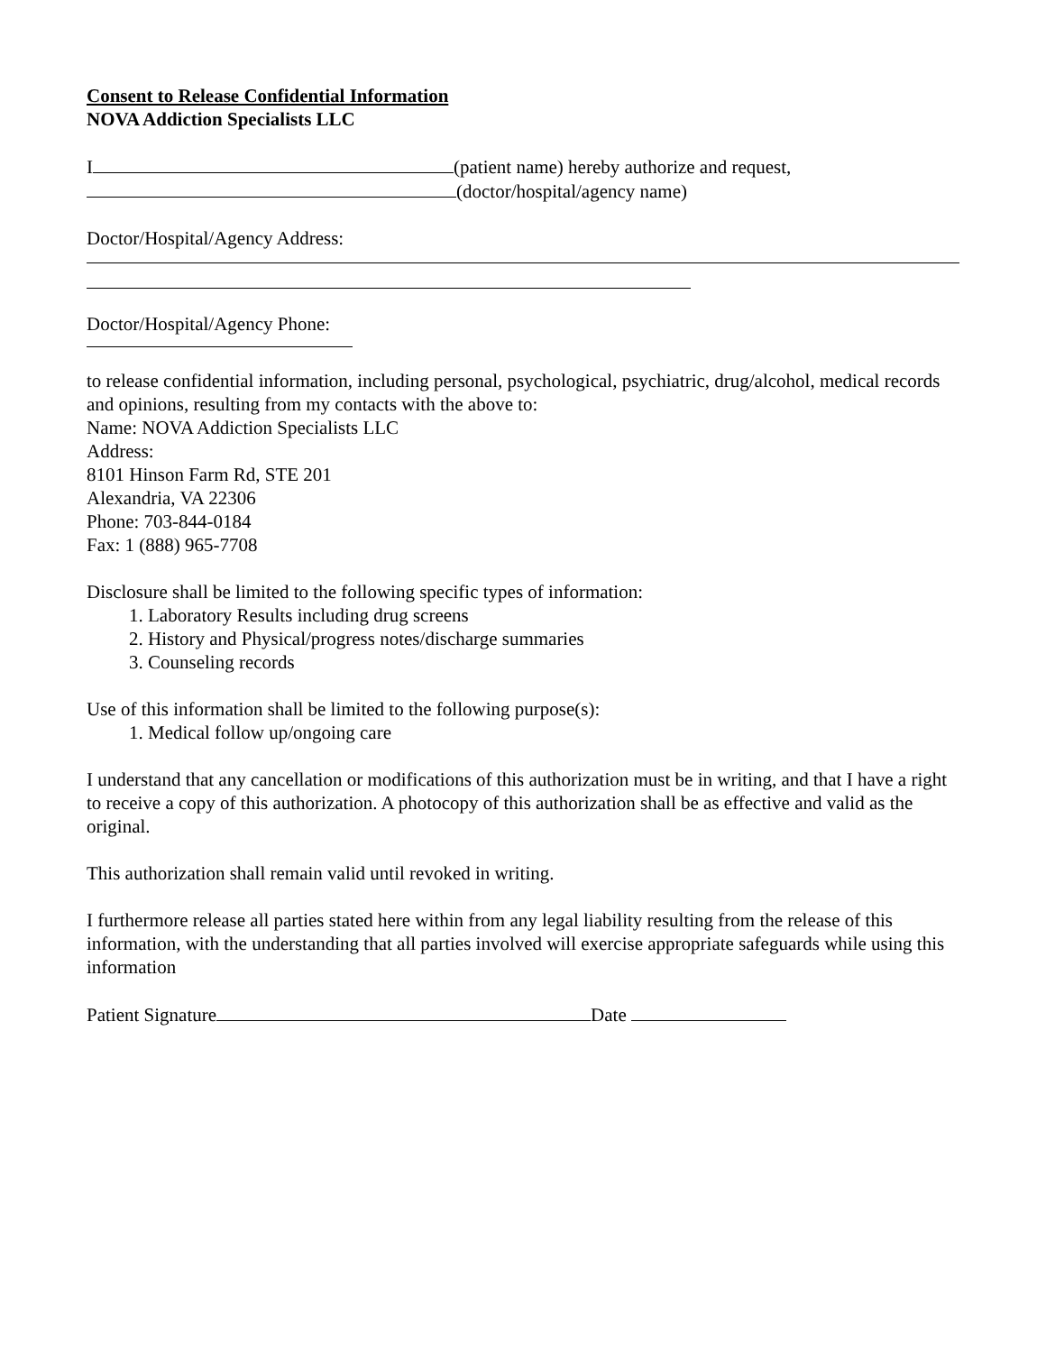Consent to Release Confidential Information
NOVA Addiction Specialists LLC
I (patient name) hereby authorize and request,
(doctor/hospital/agency name)
Doctor/Hospital/Agency Address:
Doctor/Hospital/Agency Phone:
to release confidential information, including personal, psychological, psychiatric, drug/alcohol, medical records and opinions, resulting from my contacts with the above to:
Name: NOVA Addiction Specialists LLC
Address:
8101 Hinson Farm Rd, STE 201
Alexandria, VA 22306
Phone: 703-844-0184
Fax: 1 (888) 965-7708
Disclosure shall be limited to the following specific types of information:
1. Laboratory Results including drug screens
2. History and Physical/progress notes/discharge summaries
3. Counseling records
Use of this information shall be limited to the following purpose(s):
1. Medical follow up/ongoing care
I understand that any cancellation or modifications of this authorization must be in writing, and that I have a right to receive a copy of this authorization. A photocopy of this authorization shall be as effective and valid as the original.
This authorization shall remain valid until revoked in writing.
I furthermore release all parties stated here within from any legal liability resulting from the release of this information, with the understanding that all parties involved will exercise appropriate safeguards while using this information
Patient Signature Date